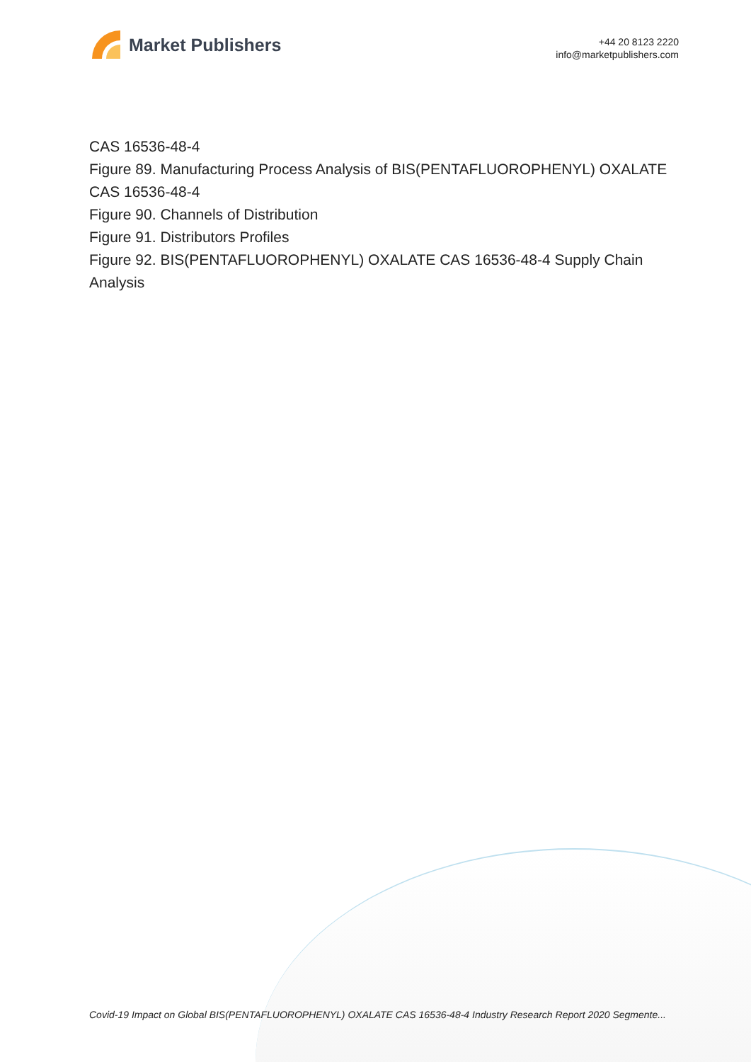Market Publishers
+44 20 8123 2220
info@marketpublishers.com
CAS 16536-48-4
Figure 89. Manufacturing Process Analysis of BIS(PENTAFLUOROPHENYL) OXALATE CAS 16536-48-4
Figure 90. Channels of Distribution
Figure 91. Distributors Profiles
Figure 92. BIS(PENTAFLUOROPHENYL) OXALATE CAS 16536-48-4 Supply Chain Analysis
Covid-19 Impact on Global BIS(PENTAFLUOROPHENYL) OXALATE CAS 16536-48-4 Industry Research Report 2020 Segmente...